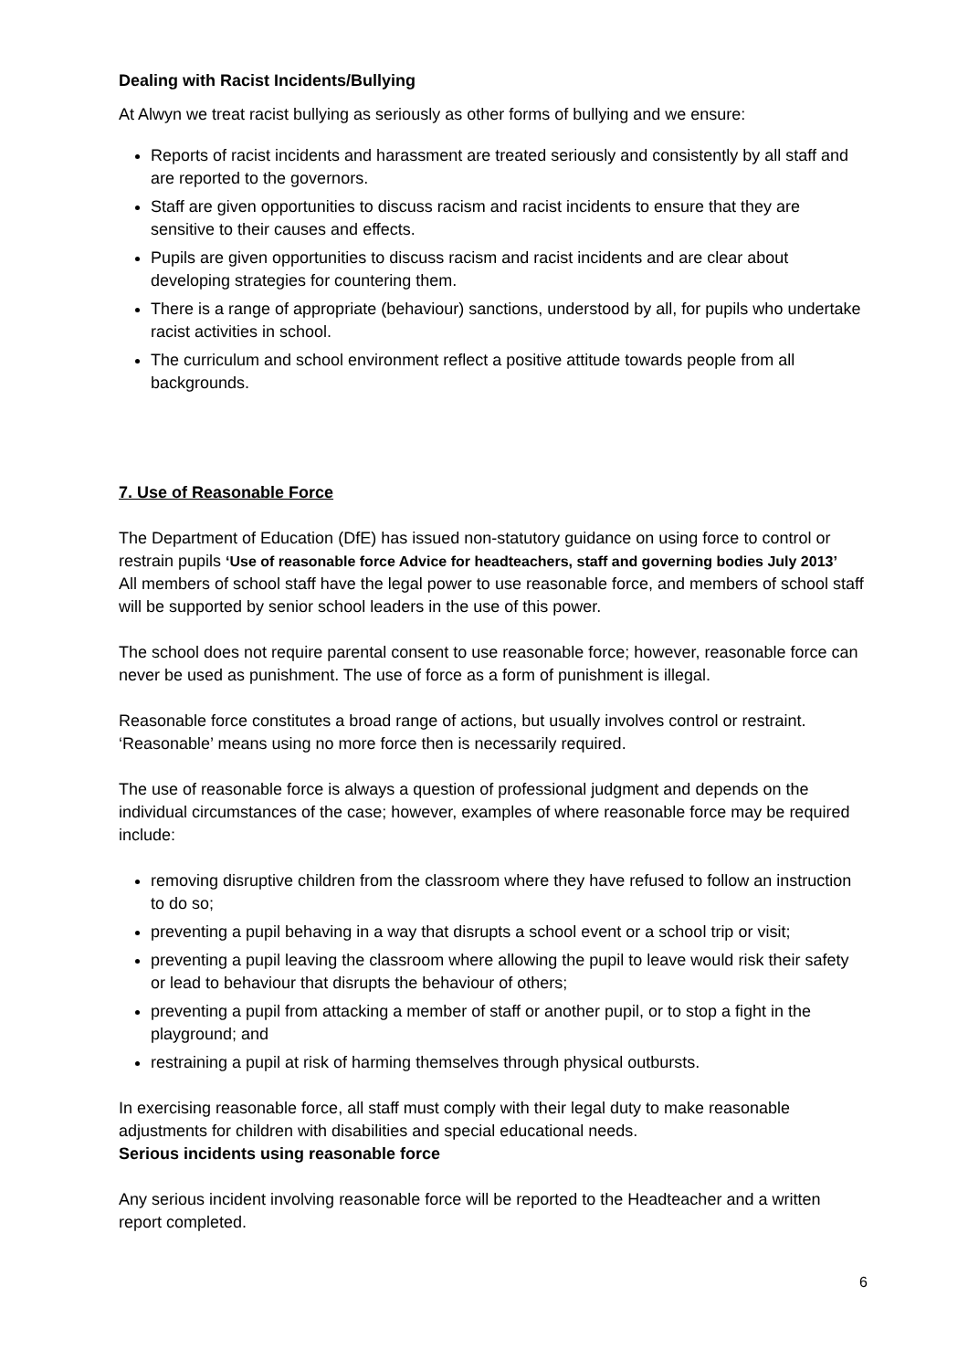Dealing with Racist Incidents/Bullying
At Alwyn we treat racist bullying as seriously as other forms of bullying and we ensure:
Reports of racist incidents and harassment are treated seriously and consistently by all staff and are reported to the governors.
Staff are given opportunities to discuss racism and racist incidents to ensure that they are sensitive to their causes and effects.
Pupils are given opportunities to discuss racism and racist incidents and are clear about developing strategies for countering them.
There is a range of appropriate (behaviour) sanctions, understood by all, for pupils who undertake racist activities in school.
The curriculum and school environment reflect a positive attitude towards people from all backgrounds.
7. Use of Reasonable Force
The Department of Education (DfE) has issued non-statutory guidance on using force to control or restrain pupils ‘Use of reasonable force Advice for headteachers, staff and governing bodies July 2013’
All members of school staff have the legal power to use reasonable force, and members of school staff will be supported by senior school leaders in the use of this power.
The school does not require parental consent to use reasonable force; however, reasonable force can never be used as punishment. The use of force as a form of punishment is illegal.
Reasonable force constitutes a broad range of actions, but usually involves control or restraint. ‘Reasonable’ means using no more force then is necessarily required.
The use of reasonable force is always a question of professional judgment and depends on the individual circumstances of the case; however, examples of where reasonable force may be required include:
removing disruptive children from the classroom where they have refused to follow an instruction to do so;
preventing a pupil behaving in a way that disrupts a school event or a school trip or visit;
preventing a pupil leaving the classroom where allowing the pupil to leave would risk their safety or lead to behaviour that disrupts the behaviour of others;
preventing a pupil from attacking a member of staff or another pupil, or to stop a fight in the playground; and
restraining a pupil at risk of harming themselves through physical outbursts.
In exercising reasonable force, all staff must comply with their legal duty to make reasonable adjustments for children with disabilities and special educational needs.
Serious incidents using reasonable force
Any serious incident involving reasonable force will be reported to the Headteacher and a written report completed.
6